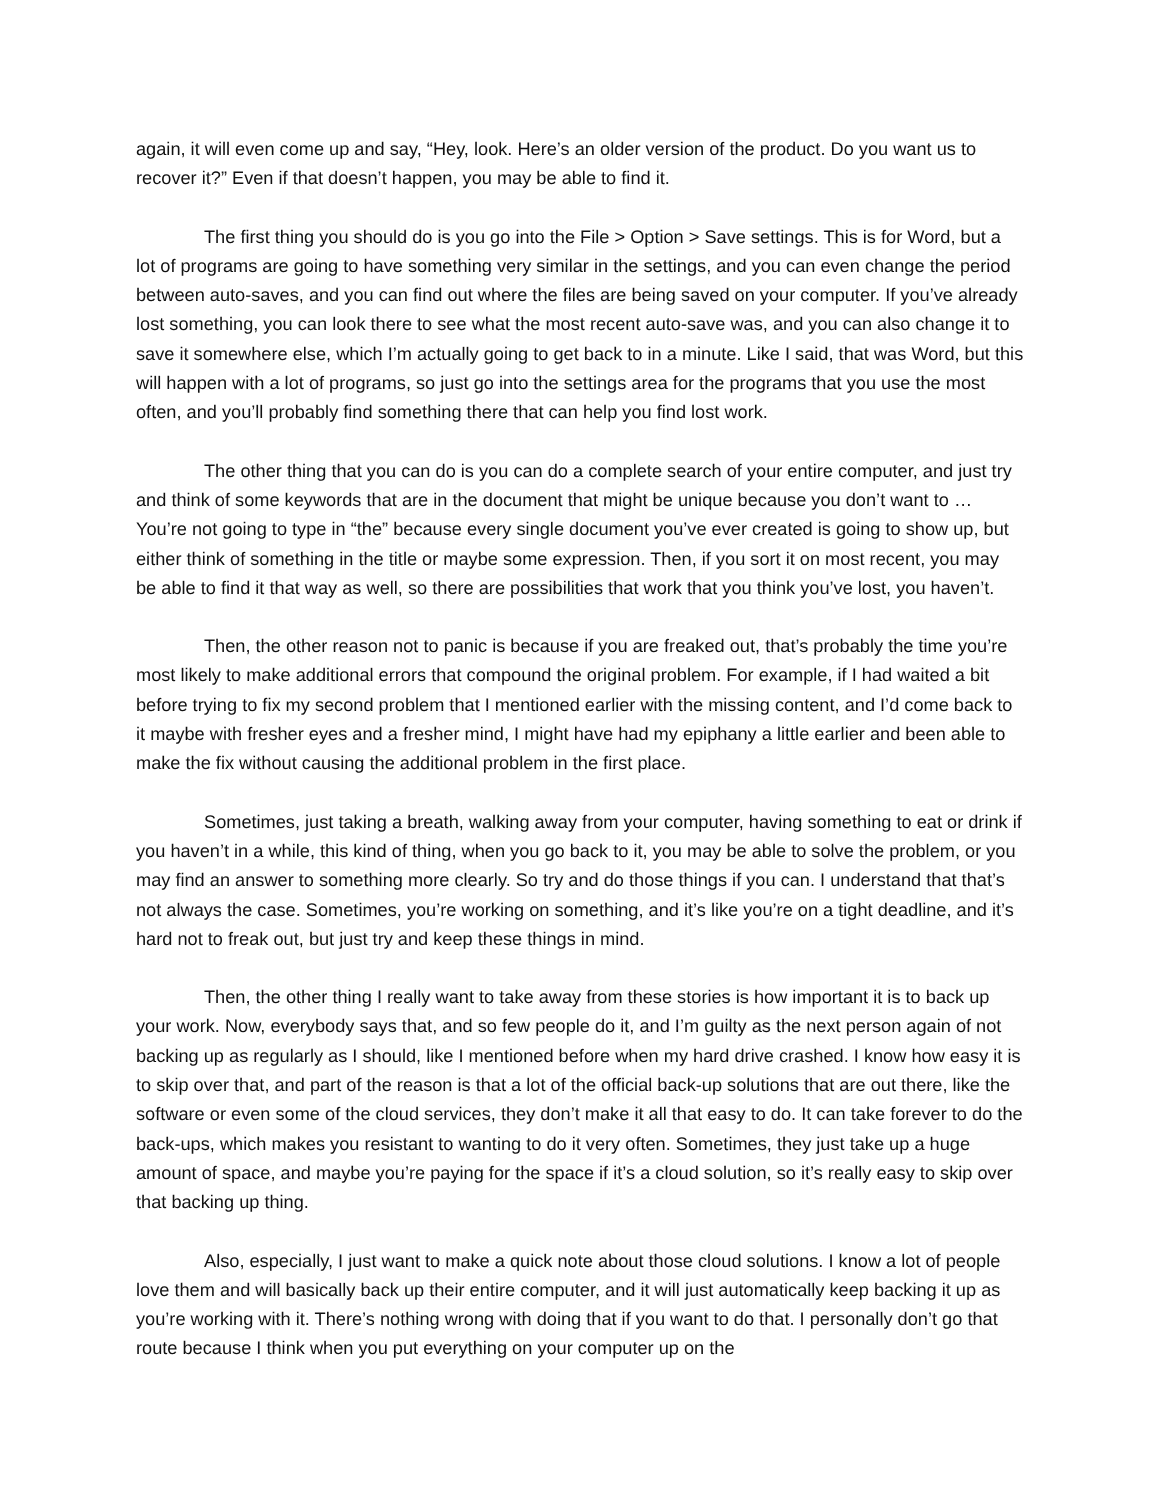again, it will even come up and say, “Hey, look. Here’s an older version of the product. Do you want us to recover it?” Even if that doesn’t happen, you may be able to find it.
The first thing you should do is you go into the File > Option > Save settings. This is for Word, but a lot of programs are going to have something very similar in the settings, and you can even change the period between auto-saves, and you can find out where the files are being saved on your computer. If you’ve already lost something, you can look there to see what the most recent auto-save was, and you can also change it to save it somewhere else, which I’m actually going to get back to in a minute. Like I said, that was Word, but this will happen with a lot of programs, so just go into the settings area for the programs that you use the most often, and you’ll probably find something there that can help you find lost work.
The other thing that you can do is you can do a complete search of your entire computer, and just try and think of some keywords that are in the document that might be unique because you don’t want to … You’re not going to type in “the” because every single document you’ve ever created is going to show up, but either think of something in the title or maybe some expression. Then, if you sort it on most recent, you may be able to find it that way as well, so there are possibilities that work that you think you’ve lost, you haven’t.
Then, the other reason not to panic is because if you are freaked out, that’s probably the time you’re most likely to make additional errors that compound the original problem. For example, if I had waited a bit before trying to fix my second problem that I mentioned earlier with the missing content, and I’d come back to it maybe with fresher eyes and a fresher mind, I might have had my epiphany a little earlier and been able to make the fix without causing the additional problem in the first place.
Sometimes, just taking a breath, walking away from your computer, having something to eat or drink if you haven’t in a while, this kind of thing, when you go back to it, you may be able to solve the problem, or you may find an answer to something more clearly. So try and do those things if you can. I understand that that’s not always the case. Sometimes, you’re working on something, and it’s like you’re on a tight deadline, and it’s hard not to freak out, but just try and keep these things in mind.
Then, the other thing I really want to take away from these stories is how important it is to back up your work. Now, everybody says that, and so few people do it, and I’m guilty as the next person again of not backing up as regularly as I should, like I mentioned before when my hard drive crashed. I know how easy it is to skip over that, and part of the reason is that a lot of the official back-up solutions that are out there, like the software or even some of the cloud services, they don’t make it all that easy to do. It can take forever to do the back-ups, which makes you resistant to wanting to do it very often. Sometimes, they just take up a huge amount of space, and maybe you’re paying for the space if it’s a cloud solution, so it’s really easy to skip over that backing up thing.
Also, especially, I just want to make a quick note about those cloud solutions. I know a lot of people love them and will basically back up their entire computer, and it will just automatically keep backing it up as you’re working with it. There’s nothing wrong with doing that if you want to do that. I personally don’t go that route because I think when you put everything on your computer up on the